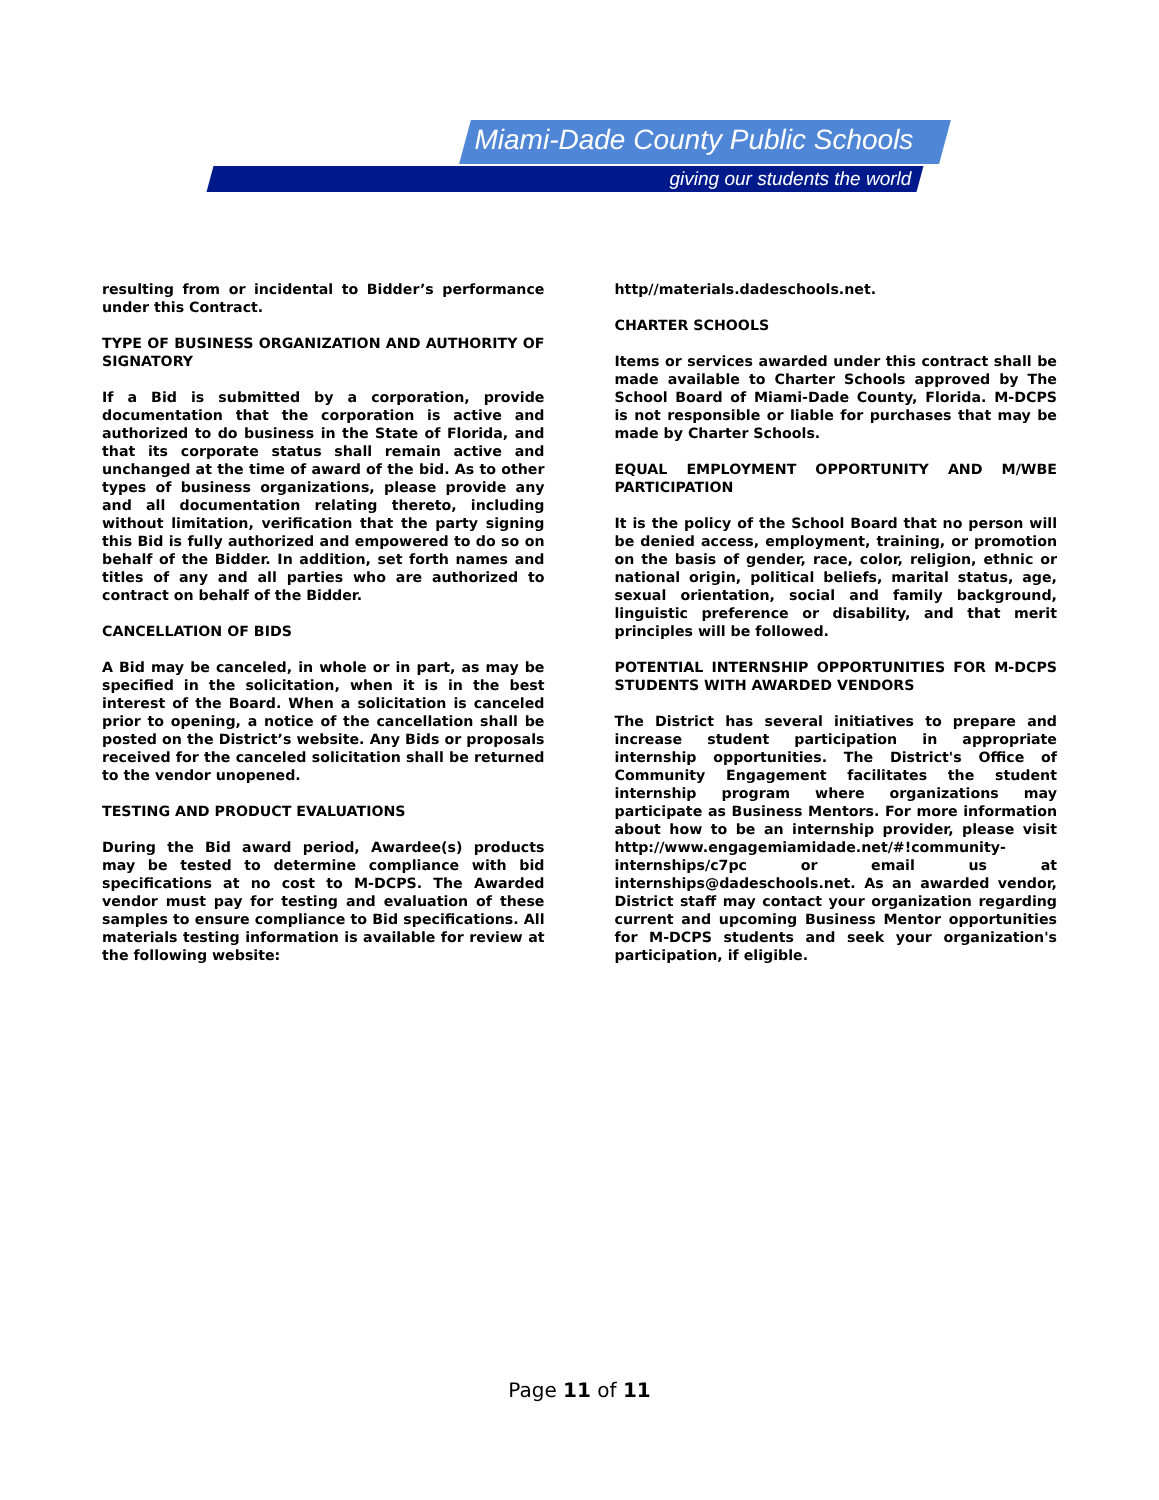Miami-Dade County Public Schools
giving our students the world
resulting from or incidental to Bidder’s performance under this Contract.
TYPE OF BUSINESS ORGANIZATION AND AUTHORITY OF SIGNATORY
If a Bid is submitted by a corporation, provide documentation that the corporation is active and authorized to do business in the State of Florida, and that its corporate status shall remain active and unchanged at the time of award of the bid. As to other types of business organizations, please provide any and all documentation relating thereto, including without limitation, verification that the party signing this Bid is fully authorized and empowered to do so on behalf of the Bidder. In addition, set forth names and titles of any and all parties who are authorized to contract on behalf of the Bidder.
CANCELLATION OF BIDS
A Bid may be canceled, in whole or in part, as may be specified in the solicitation, when it is in the best interest of the Board. When a solicitation is canceled prior to opening, a notice of the cancellation shall be posted on the District’s website. Any Bids or proposals received for the canceled solicitation shall be returned to the vendor unopened.
TESTING AND PRODUCT EVALUATIONS
During the Bid award period, Awardee(s) products may be tested to determine compliance with bid specifications at no cost to M-DCPS. The Awarded vendor must pay for testing and evaluation of these samples to ensure compliance to Bid specifications. All materials testing information is available for review at the following website:
http//materials.dadeschools.net.
CHARTER SCHOOLS
Items or services awarded under this contract shall be made available to Charter Schools approved by The School Board of Miami-Dade County, Florida. M-DCPS is not responsible or liable for purchases that may be made by Charter Schools.
EQUAL EMPLOYMENT OPPORTUNITY AND M/WBE PARTICIPATION
It is the policy of the School Board that no person will be denied access, employment, training, or promotion on the basis of gender, race, color, religion, ethnic or national origin, political beliefs, marital status, age, sexual orientation, social and family background, linguistic preference or disability, and that merit principles will be followed.
POTENTIAL INTERNSHIP OPPORTUNITIES FOR M-DCPS STUDENTS WITH AWARDED VENDORS
The District has several initiatives to prepare and increase student participation in appropriate internship opportunities. The District's Office of Community Engagement facilitates the student internship program where organizations may participate as Business Mentors. For more information about how to be an internship provider, please visit http://www.engagemiamidade.net/#!community-internships/c7pc or email us at internships@dadeschools.net. As an awarded vendor, District staff may contact your organization regarding current and upcoming Business Mentor opportunities for M-DCPS students and seek your organization's participation, if eligible.
Page 11 of 11